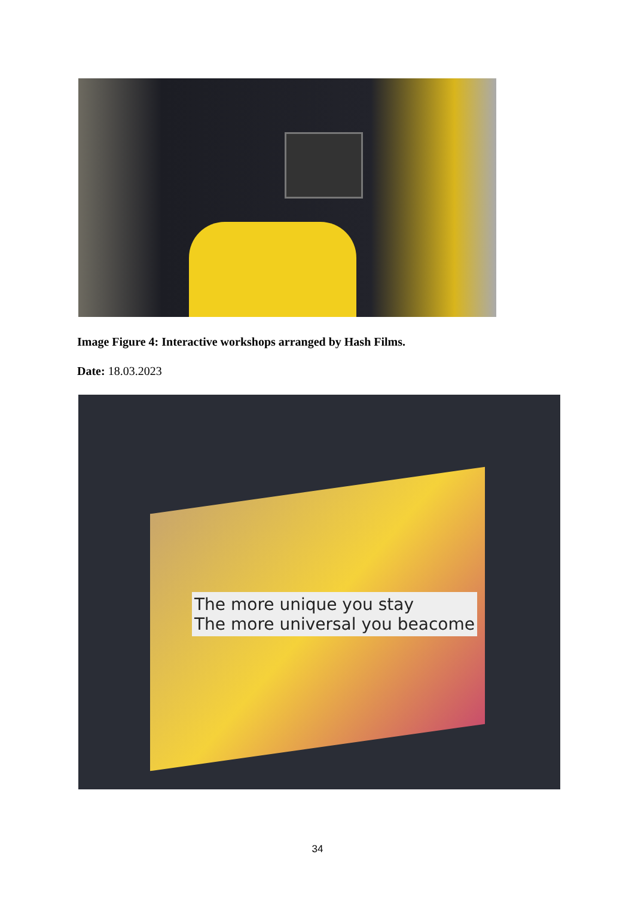Image Figure 4: Interactive workshops arranged by Hash Films.
Date: 18.03.2023
The more unique you stay
The more universal you beacome
34